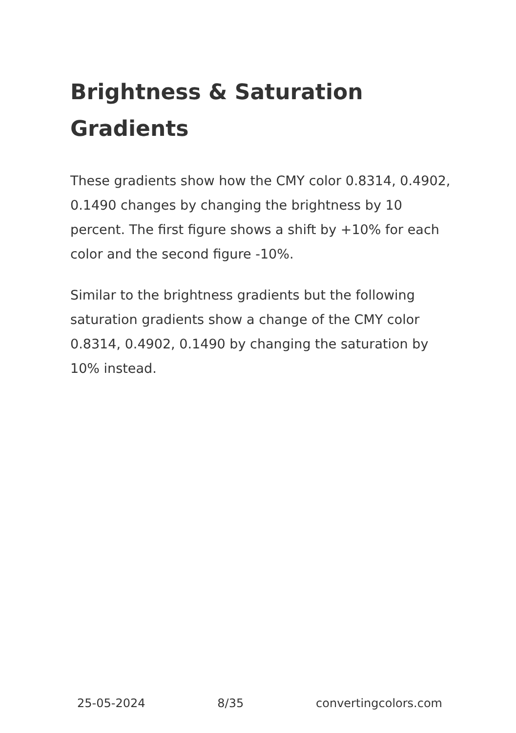Brightness & Saturation Gradients
These gradients show how the CMY color 0.8314, 0.4902, 0.1490 changes by changing the brightness by 10 percent. The first figure shows a shift by +10% for each color and the second figure -10%.
Similar to the brightness gradients but the following saturation gradients show a change of the CMY color 0.8314, 0.4902, 0.1490 by changing the saturation by 10% instead.
25-05-2024 8/35 convertingcolors.com